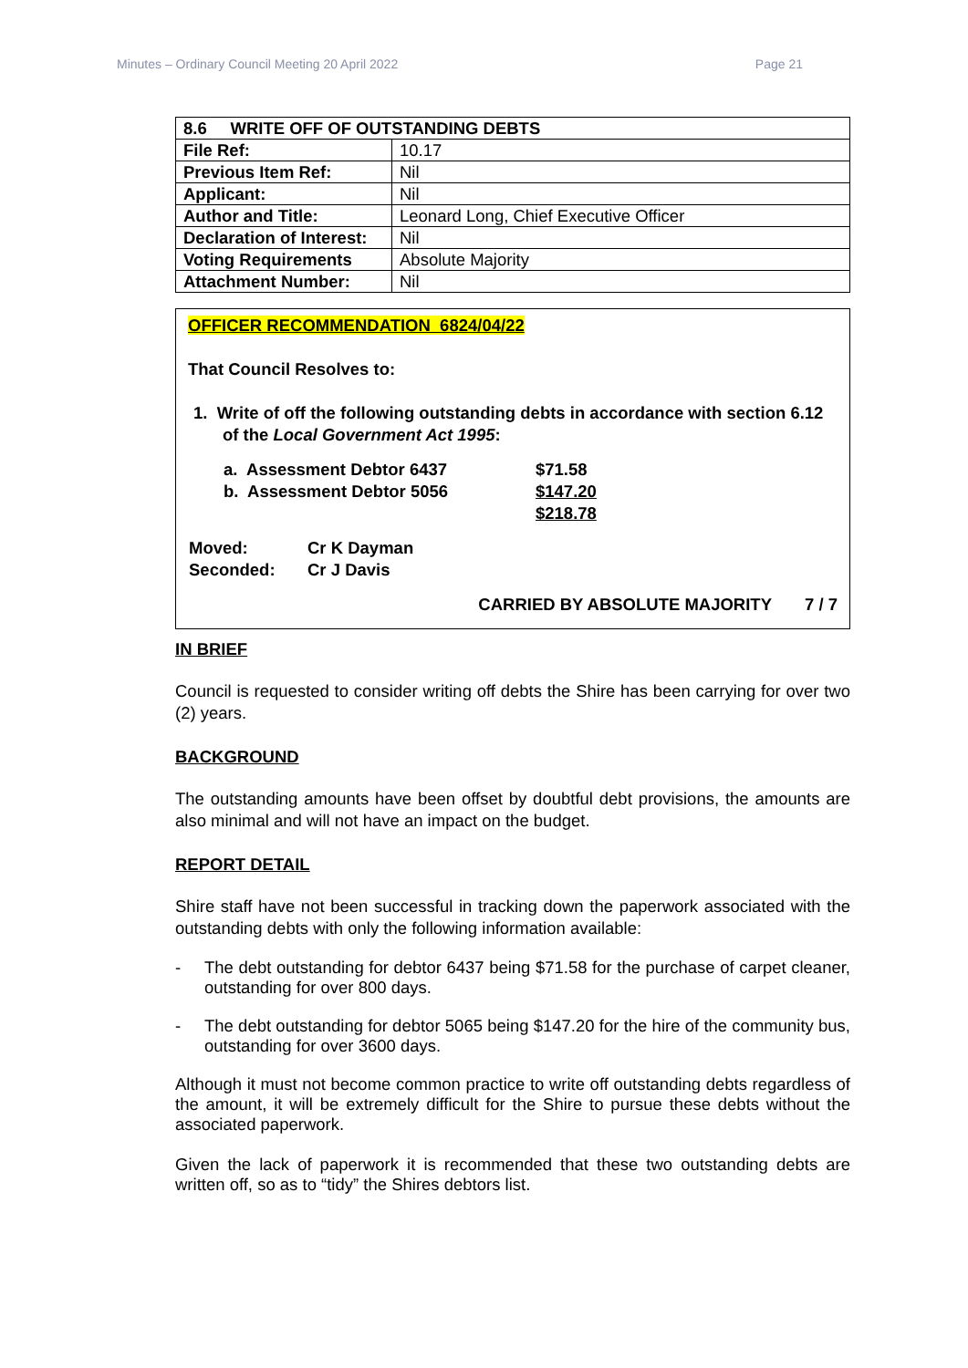Minutes – Ordinary Council Meeting 20 April 2022 Page 21
| 8.6 WRITE OFF OF OUTSTANDING DEBTS | |
| --- | --- |
| File Ref: | 10.17 |
| Previous Item Ref: | Nil |
| Applicant: | Nil |
| Author and Title: | Leonard Long, Chief Executive Officer |
| Declaration of Interest: | Nil |
| Voting Requirements | Absolute Majority |
| Attachment Number: | Nil |
OFFICER RECOMMENDATION 6824/04/22
That Council Resolves to:
1. Write of off the following outstanding debts in accordance with section 6.12 of the Local Government Act 1995:
| a. Assessment Debtor 6437 | $71.58 |
| b. Assessment Debtor 5056 | $147.20 |
| | $218.78 |
| Moved: | Cr K Dayman |
| Seconded: | Cr J Davis |
CARRIED BY ABSOLUTE MAJORITY 7 / 7
IN BRIEF
Council is requested to consider writing off debts the Shire has been carrying for over two (2) years.
BACKGROUND
The outstanding amounts have been offset by doubtful debt provisions, the amounts are also minimal and will not have an impact on the budget.
REPORT DETAIL
Shire staff have not been successful in tracking down the paperwork associated with the outstanding debts with only the following information available:
- The debt outstanding for debtor 6437 being $71.58 for the purchase of carpet cleaner, outstanding for over 800 days.
- The debt outstanding for debtor 5065 being $147.20 for the hire of the community bus, outstanding for over 3600 days.
Although it must not become common practice to write off outstanding debts regardless of the amount, it will be extremely difficult for the Shire to pursue these debts without the associated paperwork.
Given the lack of paperwork it is recommended that these two outstanding debts are written off, so as to “tidy” the Shires debtors list.